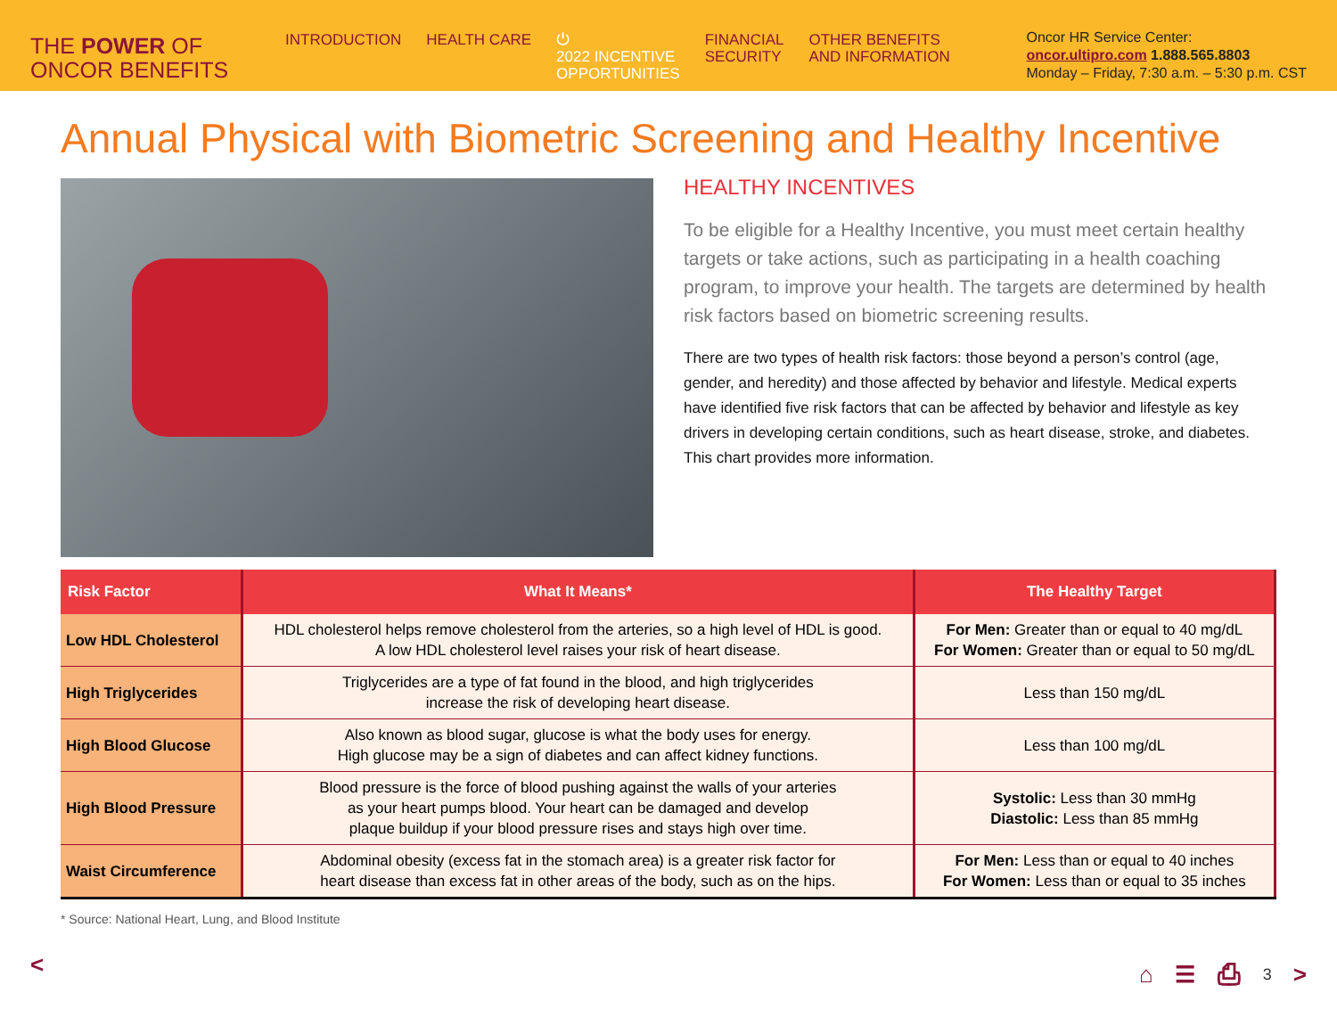THE POWER OF
ONCOR BENEFITS
INTRODUCTION HEALTH CARE ⏻
2022 INCENTIVE
OPPORTUNITIES
FINANCIAL
SECURITY
OTHER BENEFITS
AND INFORMATION
Oncor HR Service Center:
oncor.ultipro.com 1.888.565.8803
Monday – Friday, 7:30 a.m. – 5:30 p.m. CST
Annual Physical with Biometric Screening and Healthy Incentive
HEALTHY INCENTIVES
To be eligible for a Healthy Incentive, you must meet certain healthy targets or take actions, such as participating in a health coaching program, to improve your health. The targets are determined by health risk factors based on biometric screening results.
There are two types of health risk factors: those beyond a person’s control (age, gender, and heredity) and those affected by behavior and lifestyle. Medical experts have identified five risk factors that can be affected by behavior and lifestyle as key drivers in developing certain conditions, such as heart disease, stroke, and diabetes. This chart provides more information.
| Risk Factor | What It Means* | The Healthy Target |
| --- | --- | --- |
| Low HDL Cholesterol | HDL cholesterol helps remove cholesterol from the arteries, so a high level of HDL is good. A low HDL cholesterol level raises your risk of heart disease. | For Men: Greater than or equal to 40 mg/dL For Women: Greater than or equal to 50 mg/dL |
| High Triglycerides | Triglycerides are a type of fat found in the blood, and high triglycerides increase the risk of developing heart disease. | Less than 150 mg/dL |
| High Blood Glucose | Also known as blood sugar, glucose is what the body uses for energy. High glucose may be a sign of diabetes and can affect kidney functions. | Less than 100 mg/dL |
| High Blood Pressure | Blood pressure is the force of blood pushing against the walls of your arteries as your heart pumps blood. Your heart can be damaged and develop plaque buildup if your blood pressure rises and stays high over time. | Systolic: Less than 30 mmHg Diastolic: Less than 85 mmHg |
| Waist Circumference | Abdominal obesity (excess fat in the stomach area) is a greater risk factor for heart disease than excess fat in other areas of the body, such as on the hips. | For Men: Less than or equal to 40 inches For Women: Less than or equal to 35 inches |
* Source: National Heart, Lung, and Blood Institute
< ⌂ ☰ ⎙ 3 >